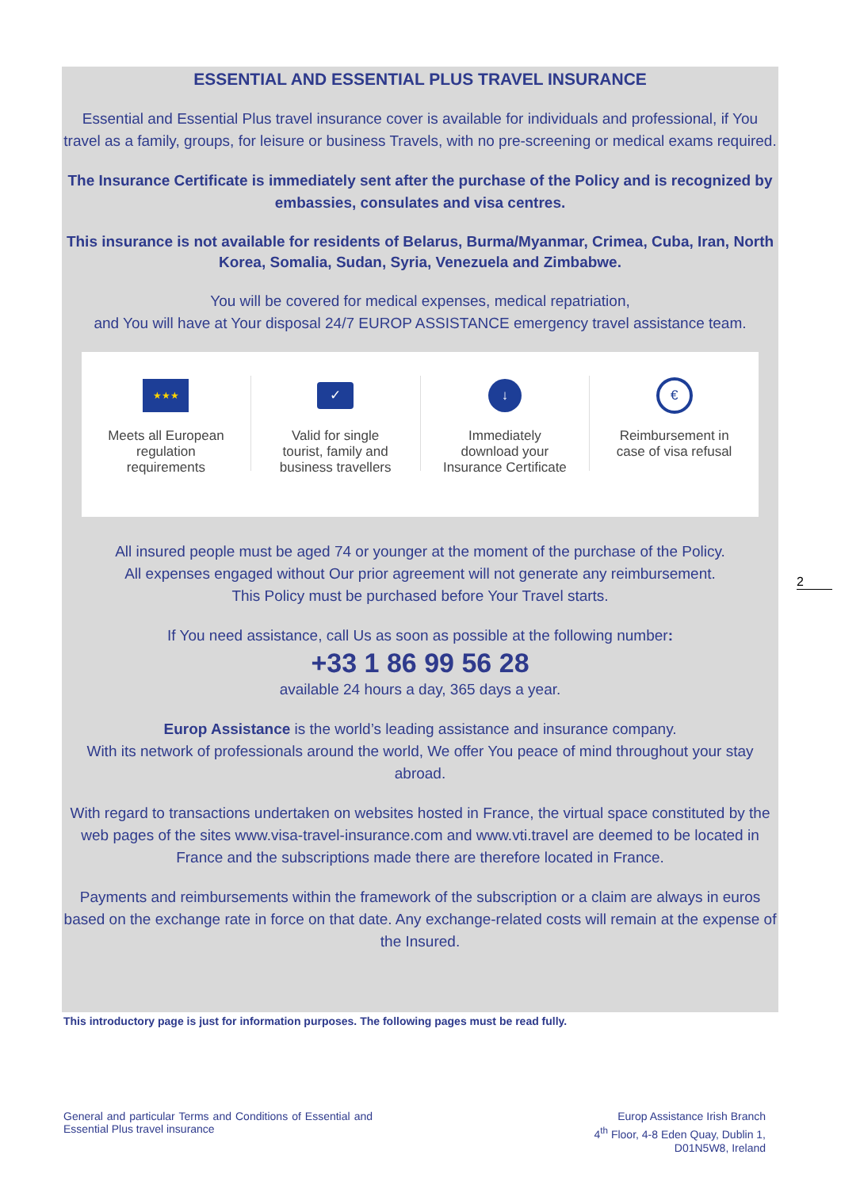ESSENTIAL AND ESSENTIAL PLUS TRAVEL INSURANCE
Essential and Essential Plus travel insurance cover is available for individuals and professional, if You travel as a family, groups, for leisure or business Travels, with no pre-screening or medical exams required.
The Insurance Certificate is immediately sent after the purchase of the Policy and is recognized by embassies, consulates and visa centres.
This insurance is not available for residents of Belarus, Burma/Myanmar, Crimea, Cuba, Iran, North Korea, Somalia, Sudan, Syria, Venezuela and Zimbabwe.
You will be covered for medical expenses, medical repatriation,
and You will have at Your disposal 24/7 EUROP ASSISTANCE emergency travel assistance team.
★★★
Meets all European
regulation
requirements
✓
Valid for single
tourist, family and
business travellers
↓
Immediately
download your
Insurance Certificate
€
Reimbursement in
case of visa refusal
All insured people must be aged 74 or younger at the moment of the purchase of the Policy.
All expenses engaged without Our prior agreement will not generate any reimbursement.
This Policy must be purchased before Your Travel starts.
If You need assistance, call Us as soon as possible at the following number:
+33 1 86 99 56 28
available 24 hours a day, 365 days a year.
Europ Assistance is the world’s leading assistance and insurance company.
With its network of professionals around the world, We offer You peace of mind throughout your stay abroad.
With regard to transactions undertaken on websites hosted in France, the virtual space constituted by the web pages of the sites www.visa-travel-insurance.com and www.vti.travel are deemed to be located in France and the subscriptions made there are therefore located in France.
Payments and reimbursements within the framework of the subscription or a claim are always in euros based on the exchange rate in force on that date. Any exchange-related costs will remain at the expense of the Insured.
2
This introductory page is just for information purposes. The following pages must be read fully.
General and particular Terms and Conditions of Essential and Essential Plus travel insurance
Europ Assistance Irish Branch
4<sup>th</sup> Floor, 4-8 Eden Quay, Dublin 1,
D01N5W8, Ireland